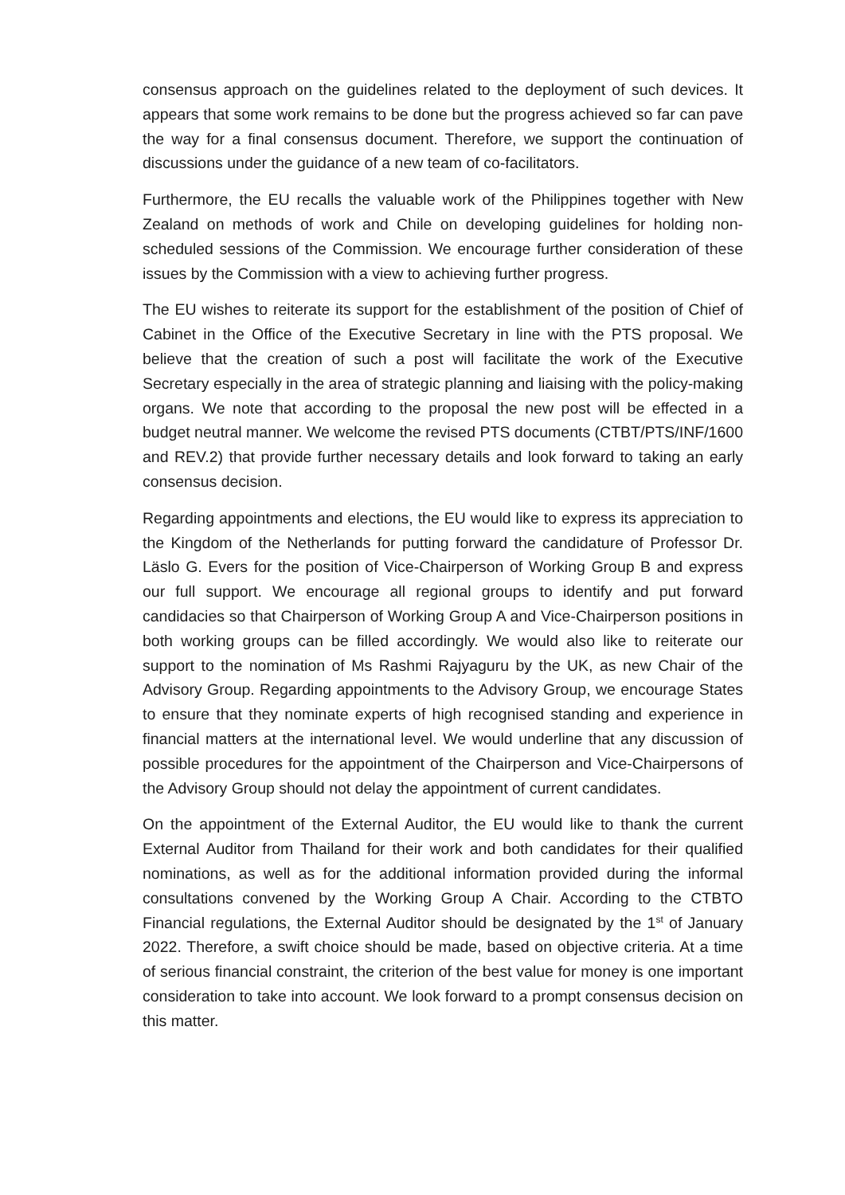consensus approach on the guidelines related to the deployment of such devices. It appears that some work remains to be done but the progress achieved so far can pave the way for a final consensus document. Therefore, we support the continuation of discussions under the guidance of a new team of co-facilitators.
Furthermore, the EU recalls the valuable work of the Philippines together with New Zealand on methods of work and Chile on developing guidelines for holding non-scheduled sessions of the Commission. We encourage further consideration of these issues by the Commission with a view to achieving further progress.
The EU wishes to reiterate its support for the establishment of the position of Chief of Cabinet in the Office of the Executive Secretary in line with the PTS proposal. We believe that the creation of such a post will facilitate the work of the Executive Secretary especially in the area of strategic planning and liaising with the policy-making organs. We note that according to the proposal the new post will be effected in a budget neutral manner. We welcome the revised PTS documents (CTBT/PTS/INF/1600 and REV.2) that provide further necessary details and look forward to taking an early consensus decision.
Regarding appointments and elections, the EU would like to express its appreciation to the Kingdom of the Netherlands for putting forward the candidature of Professor Dr. Läslo G. Evers for the position of Vice-Chairperson of Working Group B and express our full support. We encourage all regional groups to identify and put forward candidacies so that Chairperson of Working Group A and Vice-Chairperson positions in both working groups can be filled accordingly. We would also like to reiterate our support to the nomination of Ms Rashmi Rajyaguru by the UK, as new Chair of the Advisory Group. Regarding appointments to the Advisory Group, we encourage States to ensure that they nominate experts of high recognised standing and experience in financial matters at the international level. We would underline that any discussion of possible procedures for the appointment of the Chairperson and Vice-Chairpersons of the Advisory Group should not delay the appointment of current candidates.
On the appointment of the External Auditor, the EU would like to thank the current External Auditor from Thailand for their work and both candidates for their qualified nominations, as well as for the additional information provided during the informal consultations convened by the Working Group A Chair. According to the CTBTO Financial regulations, the External Auditor should be designated by the 1<sup>st</sup> of January 2022. Therefore, a swift choice should be made, based on objective criteria. At a time of serious financial constraint, the criterion of the best value for money is one important consideration to take into account. We look forward to a prompt consensus decision on this matter.